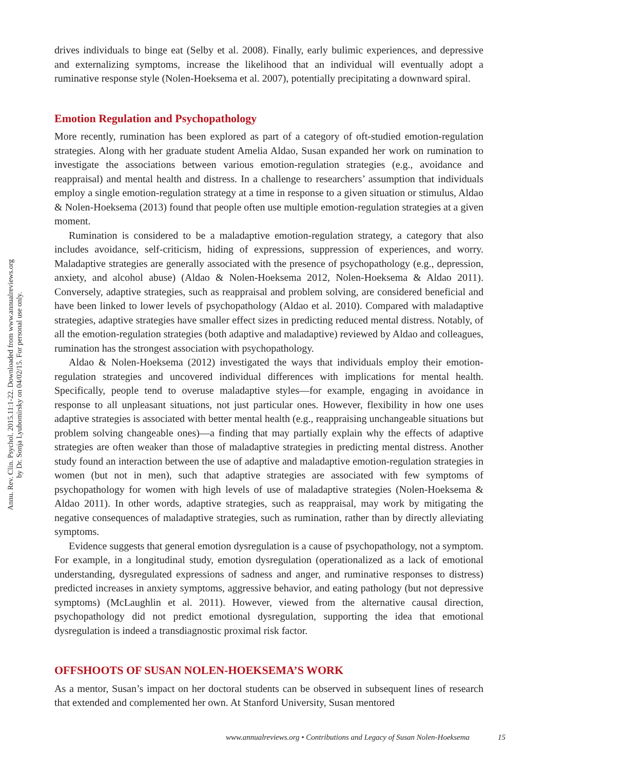Annu. Rev. Clin. Psychol. 2015.11:1-22. Downloaded from www.annualreviews.org
by Dr. Sonja Lyubomirsky on 04/02/15. For personal use only.
drives individuals to binge eat (Selby et al. 2008). Finally, early bulimic experiences, and depressive and externalizing symptoms, increase the likelihood that an individual will eventually adopt a ruminative response style (Nolen-Hoeksema et al. 2007), potentially precipitating a downward spiral.
Emotion Regulation and Psychopathology
More recently, rumination has been explored as part of a category of oft-studied emotion-regulation strategies. Along with her graduate student Amelia Aldao, Susan expanded her work on rumination to investigate the associations between various emotion-regulation strategies (e.g., avoidance and reappraisal) and mental health and distress. In a challenge to researchers’ assumption that individuals employ a single emotion-regulation strategy at a time in response to a given situation or stimulus, Aldao & Nolen-Hoeksema (2013) found that people often use multiple emotion-regulation strategies at a given moment.
Rumination is considered to be a maladaptive emotion-regulation strategy, a category that also includes avoidance, self-criticism, hiding of expressions, suppression of experiences, and worry. Maladaptive strategies are generally associated with the presence of psychopathology (e.g., depression, anxiety, and alcohol abuse) (Aldao & Nolen-Hoeksema 2012, Nolen-Hoeksema & Aldao 2011). Conversely, adaptive strategies, such as reappraisal and problem solving, are considered beneficial and have been linked to lower levels of psychopathology (Aldao et al. 2010). Compared with maladaptive strategies, adaptive strategies have smaller effect sizes in predicting reduced mental distress. Notably, of all the emotion-regulation strategies (both adaptive and maladaptive) reviewed by Aldao and colleagues, rumination has the strongest association with psychopathology.
Aldao & Nolen-Hoeksema (2012) investigated the ways that individuals employ their emotion-regulation strategies and uncovered individual differences with implications for mental health. Specifically, people tend to overuse maladaptive styles—for example, engaging in avoidance in response to all unpleasant situations, not just particular ones. However, flexibility in how one uses adaptive strategies is associated with better mental health (e.g., reappraising unchangeable situations but problem solving changeable ones)—a finding that may partially explain why the effects of adaptive strategies are often weaker than those of maladaptive strategies in predicting mental distress. Another study found an interaction between the use of adaptive and maladaptive emotion-regulation strategies in women (but not in men), such that adaptive strategies are associated with few symptoms of psychopathology for women with high levels of use of maladaptive strategies (Nolen-Hoeksema & Aldao 2011). In other words, adaptive strategies, such as reappraisal, may work by mitigating the negative consequences of maladaptive strategies, such as rumination, rather than by directly alleviating symptoms.
Evidence suggests that general emotion dysregulation is a cause of psychopathology, not a symptom. For example, in a longitudinal study, emotion dysregulation (operationalized as a lack of emotional understanding, dysregulated expressions of sadness and anger, and ruminative responses to distress) predicted increases in anxiety symptoms, aggressive behavior, and eating pathology (but not depressive symptoms) (McLaughlin et al. 2011). However, viewed from the alternative causal direction, psychopathology did not predict emotional dysregulation, supporting the idea that emotional dysregulation is indeed a transdiagnostic proximal risk factor.
OFFSHOOTS OF SUSAN NOLEN-HOEKSEMA’S WORK
As a mentor, Susan’s impact on her doctoral students can be observed in subsequent lines of research that extended and complemented her own. At Stanford University, Susan mentored
www.annualreviews.org • Contributions and Legacy of Susan Nolen-Hoeksema 15